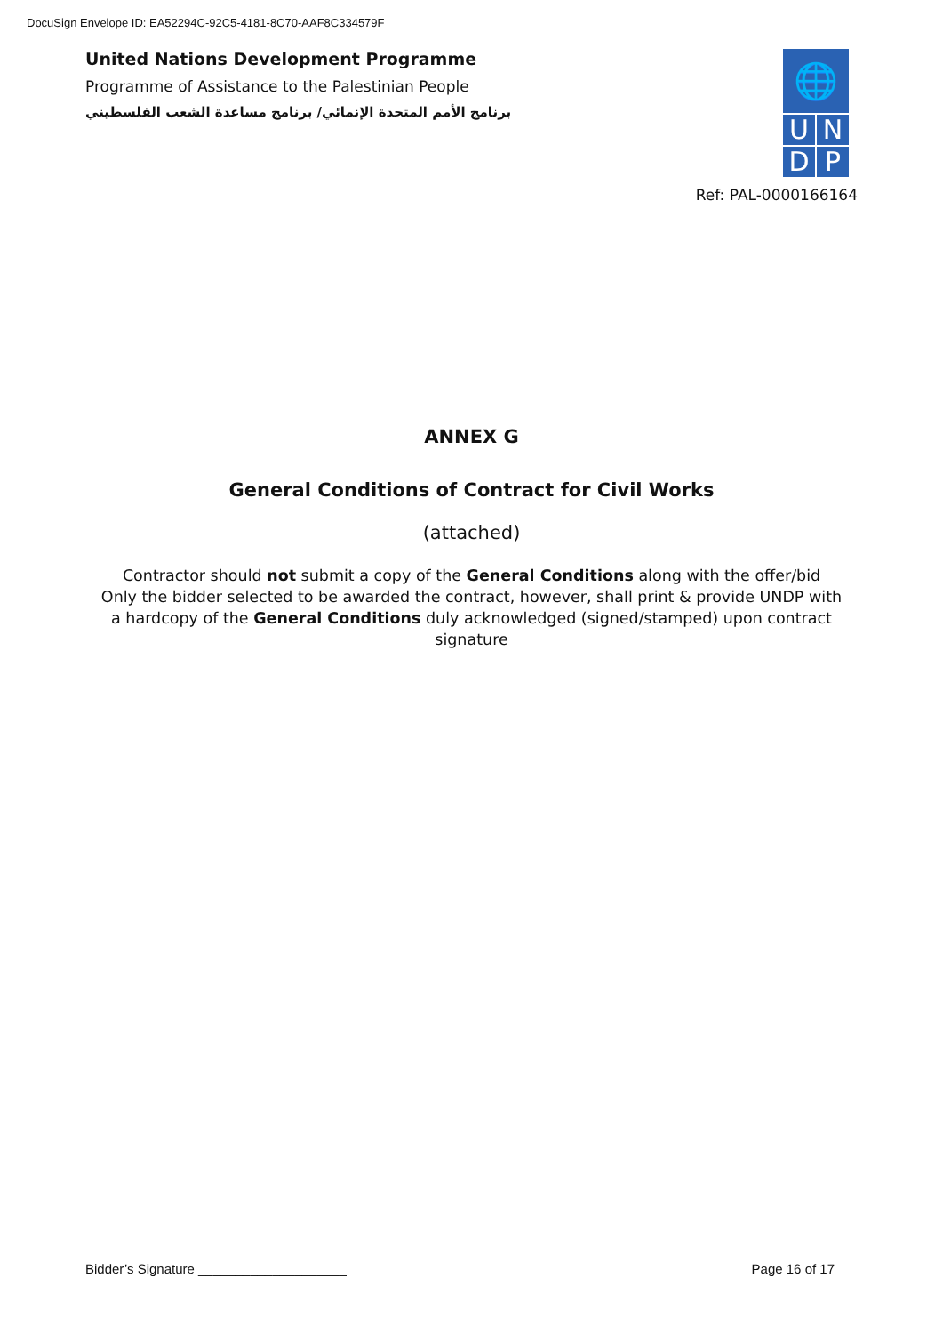DocuSign Envelope ID: EA52294C-92C5-4181-8C70-AAF8C334579F
United Nations Development Programme
Programme of Assistance to the Palestinian People
برنامج الأمم المتحدة الإنمائي/ برنامج مساعدة الشعب الفلسطيني
🌐
U N
D P
Ref: PAL-0000166164
ANNEX G
General Conditions of Contract for Civil Works
(attached)
Contractor should not submit a copy of the General Conditions along with the offer/bid
Only the bidder selected to be awarded the contract, however, shall print & provide UNDP with a hardcopy of the General Conditions duly acknowledged (signed/stamped) upon contract signature
Bidder’s Signature ____________________ Page 16 of 17